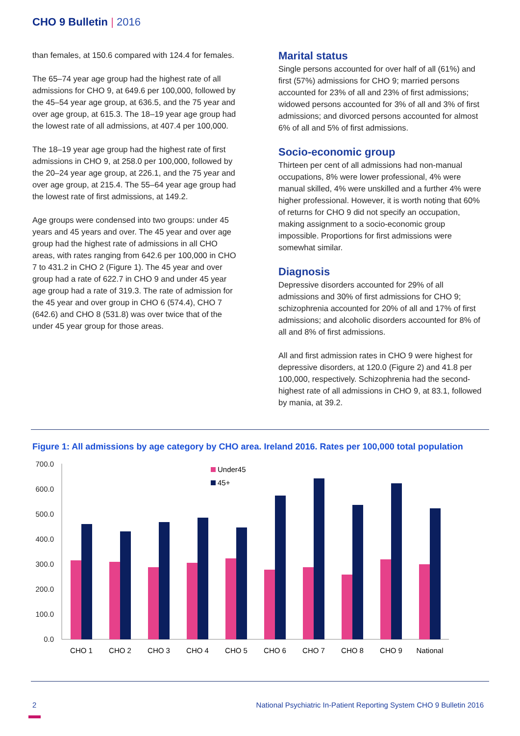CHO 9 Bulletin | 2016
than females, at 150.6 compared with 124.4 for females.
The 65–74 year age group had the highest rate of all admissions for CHO 9, at 649.6 per 100,000, followed by the 45–54 year age group, at 636.5, and the 75 year and over age group, at 615.3. The 18–19 year age group had the lowest rate of all admissions, at 407.4 per 100,000.
The 18–19 year age group had the highest rate of first admissions in CHO 9, at 258.0 per 100,000, followed by the 20–24 year age group, at 226.1, and the 75 year and over age group, at 215.4. The 55–64 year age group had the lowest rate of first admissions, at 149.2.
Age groups were condensed into two groups: under 45 years and 45 years and over. The 45 year and over age group had the highest rate of admissions in all CHO areas, with rates ranging from 642.6 per 100,000 in CHO 7 to 431.2 in CHO 2 (Figure 1). The 45 year and over group had a rate of 622.7 in CHO 9 and under 45 year age group had a rate of 319.3. The rate of admission for the 45 year and over group in CHO 6 (574.4), CHO 7 (642.6) and CHO 8 (531.8) was over twice that of the under 45 year group for those areas.
Marital status
Single persons accounted for over half of all (61%) and first (57%) admissions for CHO 9; married persons accounted for 23% of all and 23% of first admissions; widowed persons accounted for 3% of all and 3% of first admissions; and divorced persons accounted for almost 6% of all and 5% of first admissions.
Socio-economic group
Thirteen per cent of all admissions had non-manual occupations, 8% were lower professional, 4% were manual skilled, 4% were unskilled and a further 4% were higher professional. However, it is worth noting that 60% of returns for CHO 9 did not specify an occupation, making assignment to a socio-economic group impossible. Proportions for first admissions were somewhat similar.
Diagnosis
Depressive disorders accounted for 29% of all admissions and 30% of first admissions for CHO 9; schizophrenia accounted for 20% of all and 17% of first admissions; and alcoholic disorders accounted for 8% of all and 8% of first admissions.
All and first admission rates in CHO 9 were highest for depressive disorders, at 120.0 (Figure 2) and 41.8 per 100,000, respectively. Schizophrenia had the second-highest rate of all admissions in CHO 9, at 83.1, followed by mania, at 39.2.
Figure 1: All admissions by age category by CHO area. Ireland 2016. Rates per 100,000 total population
700.0
600.0
500.0
400.0
300.0
200.0
100.0
0.0
Under45
45+
CHO 1
CHO 2
CHO 3
CHO 4
CHO 5
CHO 6
CHO 7
CHO 8
CHO 9
National
2
National Psychiatric In-Patient Reporting System CHO 9 Bulletin 2016